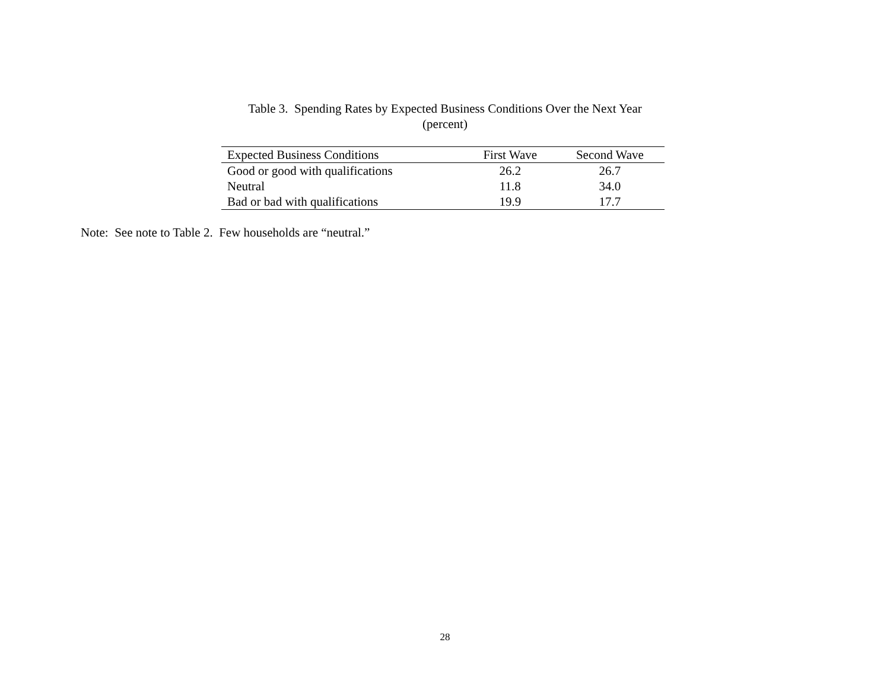Table 3. Spending Rates by Expected Business Conditions Over the Next Year
(percent)
| Expected Business Conditions | First Wave | Second Wave |
| --- | --- | --- |
| Good or good with qualifications | 26.2 | 26.7 |
| Neutral | 11.8 | 34.0 |
| Bad or bad with qualifications | 19.9 | 17.7 |
Note: See note to Table 2. Few households are “neutral.”
28